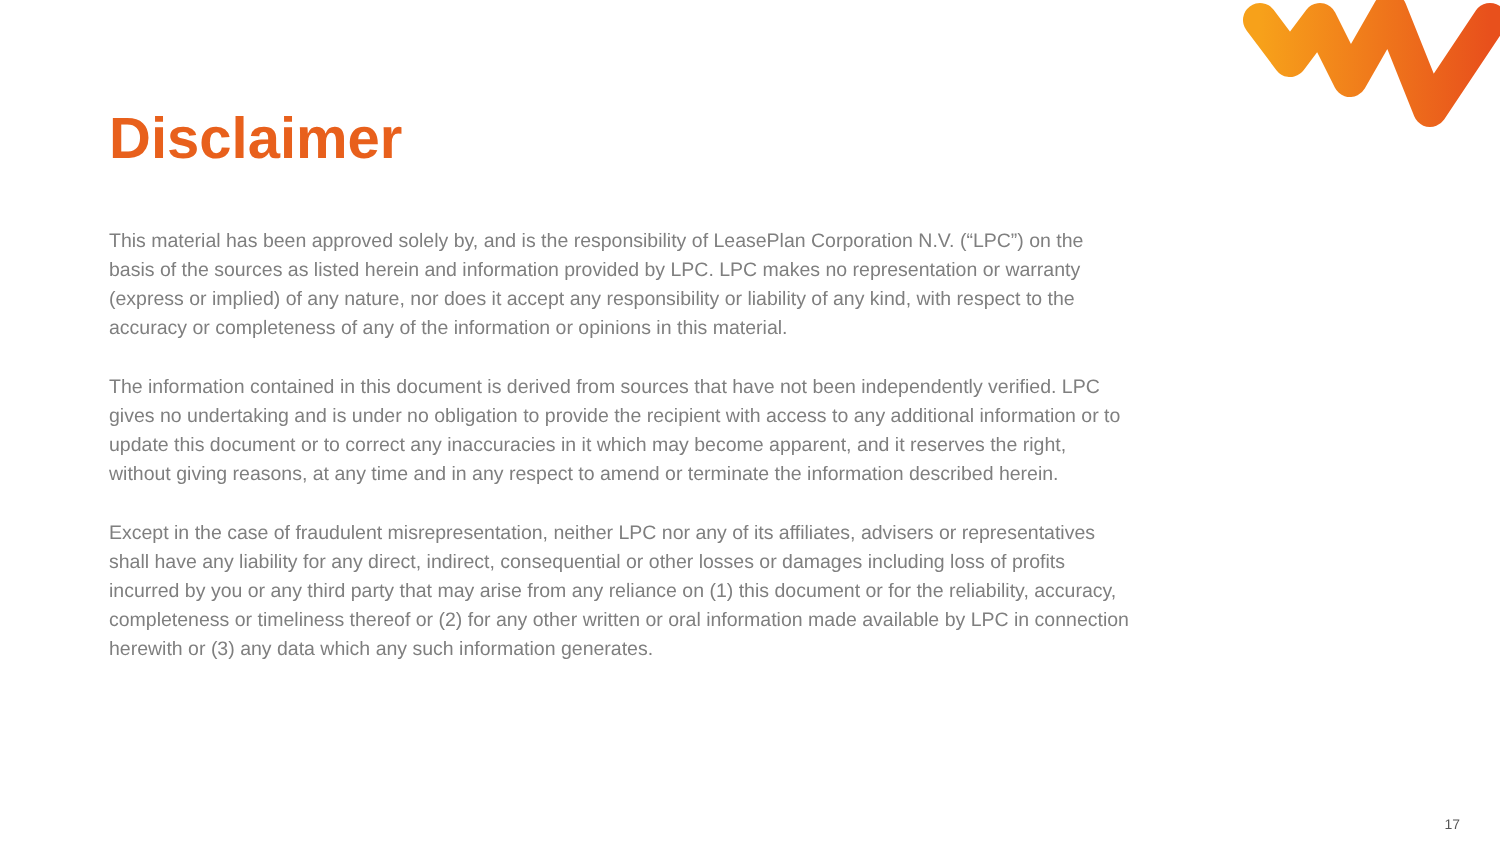Disclaimer
This material has been approved solely by, and is the responsibility of LeasePlan Corporation N.V. (“LPC”) on the basis of the sources as listed herein and information provided by LPC. LPC makes no representation or warranty (express or implied) of any nature, nor does it accept any responsibility or liability of any kind, with respect to the accuracy or completeness of any of the information or opinions in this material.
The information contained in this document is derived from sources that have not been independently verified. LPC gives no undertaking and is under no obligation to provide the recipient with access to any additional information or to update this document or to correct any inaccuracies in it which may become apparent, and it reserves the right, without giving reasons, at any time and in any respect to amend or terminate the information described herein.
Except in the case of fraudulent misrepresentation, neither LPC nor any of its affiliates, advisers or representatives shall have any liability for any direct, indirect, consequential or other losses or damages including loss of profits incurred by you or any third party that may arise from any reliance on (1) this document or for the reliability, accuracy, completeness or timeliness thereof or (2) for any other written or oral information made available by LPC in connection herewith or (3) any data which any such information generates.
17